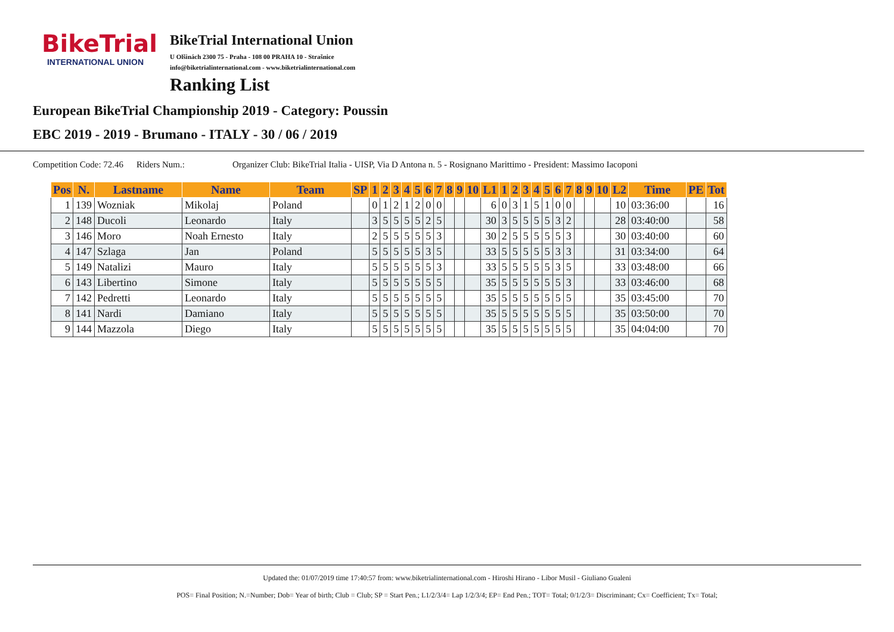BikeTrial
INTERNATIONAL UNION
BikeTrial International Union
U Olšinách 2300 75 - Praha - 108 00 PRAHA 10 - Strašnice
info@biketrialinternational.com - www.biketrialinternational.com
Ranking List
European BikeTrial Championship 2019 - Category: Poussin
EBC 2019 - 2019 - Brumano - ITALY - 30 / 06 / 2019
Competition Code: 72.46 Riders Num.: Organizer Club: BikeTrial Italia - UISP, Via D Antona n. 5 - Rosignano Marittimo - President: Massimo Iacoponi
| Pos | N. | Lastname | Name | Team | SP | 1 | 2 | 3 | 4 | 5 | 6 | 7 | 8 | 9 | 10 | L1 | 1 | 2 | 3 | 4 | 5 | 6 | 7 | 8 | 9 | 10 | L2 | Time | PE | Tot |
| --- | --- | --- | --- | --- | --- | --- | --- | --- | --- | --- | --- | --- | --- | --- | --- | --- | --- | --- | --- | --- | --- | --- | --- | --- | --- | --- | --- | --- | --- | --- |
| 1 | 139 | Wozniak | Mikolaj | Poland | | 0 | 1 | 2 | 1 | 2 | 0 | 0 | | | | 6 | 0 | 3 | 1 | 5 | 1 | 0 | 0 | | | | 10 | 03:36:00 | | 16 |
| 2 | 148 | Ducoli | Leonardo | Italy | | 3 | 5 | 5 | 5 | 5 | 2 | 5 | | | | 30 | 3 | 5 | 5 | 5 | 5 | 3 | 2 | | | | 28 | 03:40:00 | | 58 |
| 3 | 146 | Moro | Noah Ernesto | Italy | | 2 | 5 | 5 | 5 | 5 | 5 | 3 | | | | 30 | 2 | 5 | 5 | 5 | 5 | 5 | 3 | | | | 30 | 03:40:00 | | 60 |
| 4 | 147 | Szlaga | Jan | Poland | | 5 | 5 | 5 | 5 | 5 | 3 | 5 | | | | 33 | 5 | 5 | 5 | 5 | 5 | 3 | 3 | | | | 31 | 03:34:00 | | 64 |
| 5 | 149 | Natalizi | Mauro | Italy | | 5 | 5 | 5 | 5 | 5 | 5 | 3 | | | | 33 | 5 | 5 | 5 | 5 | 5 | 3 | 5 | | | | 33 | 03:48:00 | | 66 |
| 6 | 143 | Libertino | Simone | Italy | | 5 | 5 | 5 | 5 | 5 | 5 | 5 | | | | 35 | 5 | 5 | 5 | 5 | 5 | 5 | 3 | | | | 33 | 03:46:00 | | 68 |
| 7 | 142 | Pedretti | Leonardo | Italy | | 5 | 5 | 5 | 5 | 5 | 5 | 5 | | | | 35 | 5 | 5 | 5 | 5 | 5 | 5 | 5 | | | | 35 | 03:45:00 | | 70 |
| 8 | 141 | Nardi | Damiano | Italy | | 5 | 5 | 5 | 5 | 5 | 5 | 5 | | | | 35 | 5 | 5 | 5 | 5 | 5 | 5 | 5 | | | | 35 | 03:50:00 | | 70 |
| 9 | 144 | Mazzola | Diego | Italy | | 5 | 5 | 5 | 5 | 5 | 5 | 5 | | | | 35 | 5 | 5 | 5 | 5 | 5 | 5 | 5 | | | | 35 | 04:04:00 | | 70 |
Updated the: 01/07/2019 time 17:40:57 from: www.biketrialinternational.com - Hiroshi Hirano - Libor Musil - Giuliano Gualeni
POS= Final Position; N.=Number; Dob= Year of birth; Club = Club; SP = Start Pen.; L1/2/3/4= Lap 1/2/3/4; EP= End Pen.; TOT= Total; 0/1/2/3= Discriminant; Cx= Coefficient; Tx= Total;